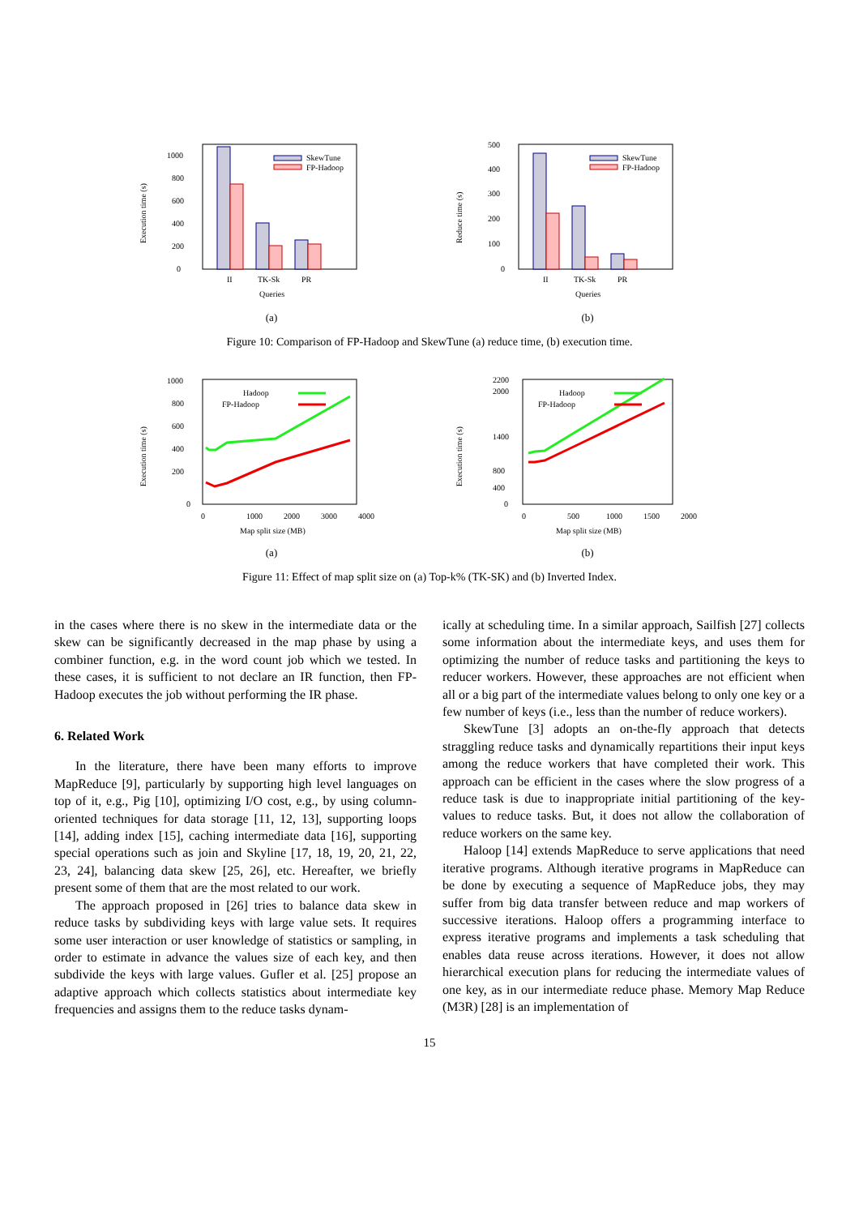Execution time (s)
0
200
400
600
800
1000
SkewTune
FP-Hadoop
II
TK-Sk
PR
Queries
(a)
Reduce time (s)
0
100
200
300
400
500
SkewTune
FP-Hadoop
II
TK-Sk
PR
Queries
(b)
Figure 10: Comparison of FP-Hadoop and SkewTune (a) reduce time, (b) execution time.
Execution time (s)
0
200
400
600
800
1000
Hadoop
FP-Hadoop
0
1000
2000
3000
4000
Map split size (MB)
(a)
Execution time (s)
0
2200
2000
1400
800
400
Hadoop
FP-Hadoop
0
500
1000
1500
2000
Map split size (MB)
(b)
Figure 11: Effect of map split size on (a) Top-k% (TK-SK) and (b) Inverted Index.
in the cases where there is no skew in the intermediate data or the skew can be significantly decreased in the map phase by using a combiner function, e.g. in the word count job which we tested. In these cases, it is sufficient to not declare an IR function, then FP-Hadoop executes the job without performing the IR phase.
6. Related Work
In the literature, there have been many efforts to improve MapReduce [9], particularly by supporting high level languages on top of it, e.g., Pig [10], optimizing I/O cost, e.g., by using column-oriented techniques for data storage [11, 12, 13], supporting loops [14], adding index [15], caching intermediate data [16], supporting special operations such as join and Skyline [17, 18, 19, 20, 21, 22, 23, 24], balancing data skew [25, 26], etc. Hereafter, we briefly present some of them that are the most related to our work.
The approach proposed in [26] tries to balance data skew in reduce tasks by subdividing keys with large value sets. It requires some user interaction or user knowledge of statistics or sampling, in order to estimate in advance the values size of each key, and then subdivide the keys with large values. Gufler et al. [25] propose an adaptive approach which collects statistics about intermediate key frequencies and assigns them to the reduce tasks dynam-
ically at scheduling time. In a similar approach, Sailfish [27] collects some information about the intermediate keys, and uses them for optimizing the number of reduce tasks and partitioning the keys to reducer workers. However, these approaches are not efficient when all or a big part of the intermediate values belong to only one key or a few number of keys (i.e., less than the number of reduce workers).
SkewTune [3] adopts an on-the-fly approach that detects straggling reduce tasks and dynamically repartitions their input keys among the reduce workers that have completed their work. This approach can be efficient in the cases where the slow progress of a reduce task is due to inappropriate initial partitioning of the key-values to reduce tasks. But, it does not allow the collaboration of reduce workers on the same key.
Haloop [14] extends MapReduce to serve applications that need iterative programs. Although iterative programs in MapReduce can be done by executing a sequence of MapReduce jobs, they may suffer from big data transfer between reduce and map workers of successive iterations. Haloop offers a programming interface to express iterative programs and implements a task scheduling that enables data reuse across iterations. However, it does not allow hierarchical execution plans for reducing the intermediate values of one key, as in our intermediate reduce phase. Memory Map Reduce (M3R) [28] is an implementation of
15